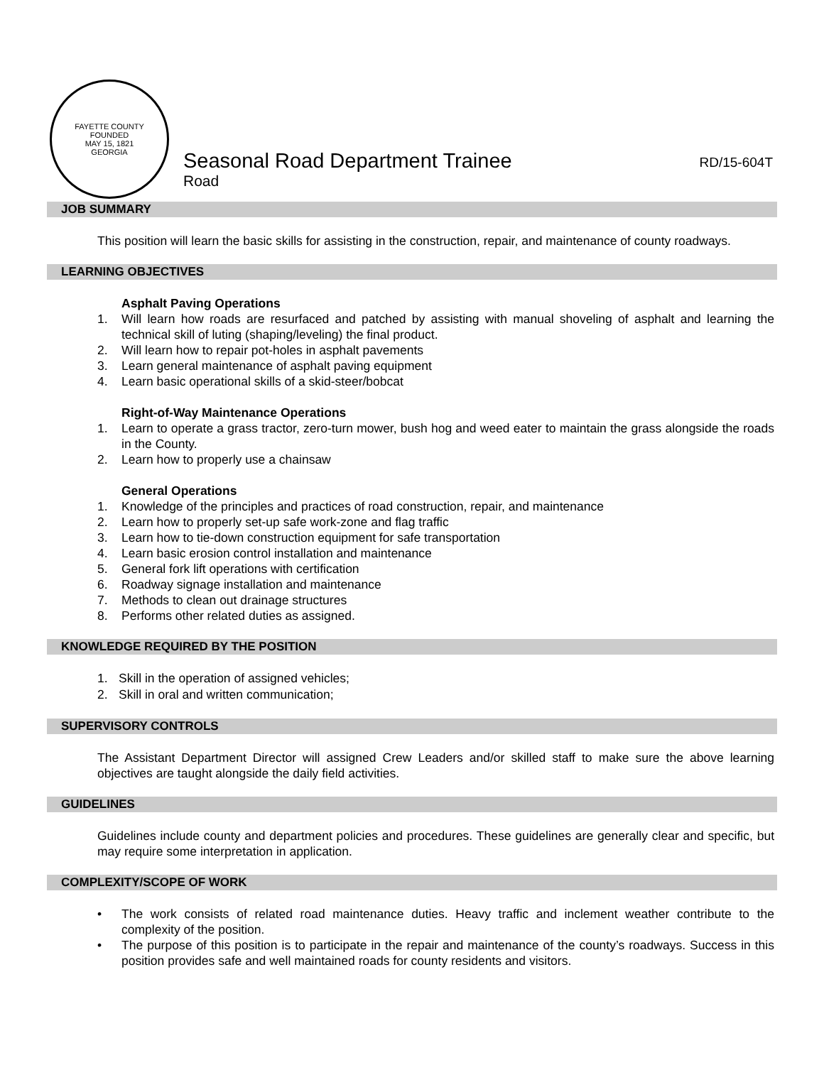FAYETTE COUNTY
FOUNDED
MAY 15, 1821
GEORGIA
Seasonal Road Department Trainee RD/15-604T
Road
JOB SUMMARY
This position will learn the basic skills for assisting in the construction, repair, and maintenance of county roadways.
LEARNING OBJECTIVES
Asphalt Paving Operations
1. Will learn how roads are resurfaced and patched by assisting with manual shoveling of asphalt and learning the technical skill of luting (shaping/leveling) the final product.
2. Will learn how to repair pot-holes in asphalt pavements
3. Learn general maintenance of asphalt paving equipment
4. Learn basic operational skills of a skid-steer/bobcat
Right-of-Way Maintenance Operations
1. Learn to operate a grass tractor, zero-turn mower, bush hog and weed eater to maintain the grass alongside the roads in the County.
2. Learn how to properly use a chainsaw
General Operations
1. Knowledge of the principles and practices of road construction, repair, and maintenance
2. Learn how to properly set-up safe work-zone and flag traffic
3. Learn how to tie-down construction equipment for safe transportation
4. Learn basic erosion control installation and maintenance
5. General fork lift operations with certification
6. Roadway signage installation and maintenance
7. Methods to clean out drainage structures
8. Performs other related duties as assigned.
KNOWLEDGE REQUIRED BY THE POSITION
1. Skill in the operation of assigned vehicles;
2. Skill in oral and written communication;
SUPERVISORY CONTROLS
The Assistant Department Director will assigned Crew Leaders and/or skilled staff to make sure the above learning objectives are taught alongside the daily field activities.
GUIDELINES
Guidelines include county and department policies and procedures. These guidelines are generally clear and specific, but may require some interpretation in application.
COMPLEXITY/SCOPE OF WORK
• The work consists of related road maintenance duties. Heavy traffic and inclement weather contribute to the complexity of the position.
• The purpose of this position is to participate in the repair and maintenance of the county’s roadways. Success in this position provides safe and well maintained roads for county residents and visitors.